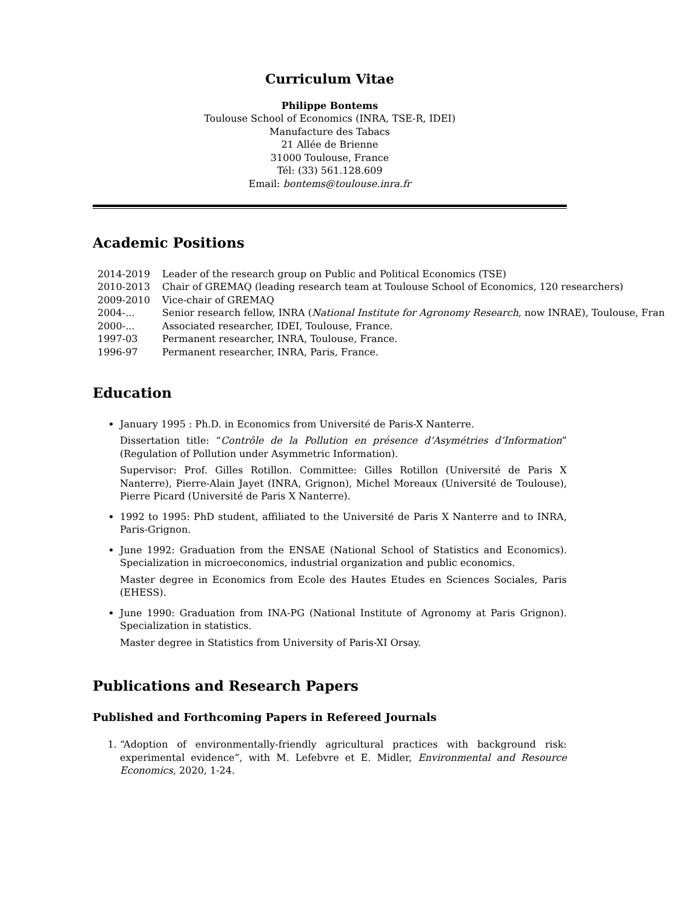Curriculum Vitae
Philippe Bontems
Toulouse School of Economics (INRA, TSE-R, IDEI)
Manufacture des Tabacs
21 Allée de Brienne
31000 Toulouse, France
Tél: (33) 561.128.609
Email: bontems@toulouse.inra.fr
Academic Positions
| 2014-2019 | Leader of the research group on Public and Political Economics (TSE) |
| 2010-2013 | Chair of GREMAQ (leading research team at Toulouse School of Economics, 120 researchers) |
| 2009-2010 | Vice-chair of GREMAQ |
| 2004-... | Senior research fellow, INRA ( National Institute for Agronomy Research , now INRAE), Toulouse, Fran |
| 2000-... | Associated researcher, IDEI, Toulouse, France. |
| 1997-03 | Permanent researcher, INRA, Toulouse, France. |
| 1996-97 | Permanent researcher, INRA, Paris, France. |
Education
January 1995 : Ph.D. in Economics from Université de Paris-X Nanterre.
Dissertation title: “Contrôle de la Pollution en présence d’Asymétries d’Information” (Regulation of Pollution under Asymmetric Information).
Supervisor: Prof. Gilles Rotillon. Committee: Gilles Rotillon (Université de Paris X Nanterre), Pierre-Alain Jayet (INRA, Grignon), Michel Moreaux (Université de Toulouse), Pierre Picard (Université de Paris X Nanterre).
1992 to 1995: PhD student, affiliated to the Université de Paris X Nanterre and to INRA, Paris-Grignon.
June 1992: Graduation from the ENSAE (National School of Statistics and Economics). Specialization in microeconomics, industrial organization and public economics.
Master degree in Economics from Ecole des Hautes Etudes en Sciences Sociales, Paris (EHESS).
June 1990: Graduation from INA-PG (National Institute of Agronomy at Paris Grignon). Specialization in statistics.
Master degree in Statistics from University of Paris-XI Orsay.
Publications and Research Papers
Published and Forthcoming Papers in Refereed Journals
1. “Adoption of environmentally-friendly agricultural practices with background risk: experimental evidence”, with M. Lefebvre et E. Midler, Environmental and Resource Economics, 2020, 1-24.